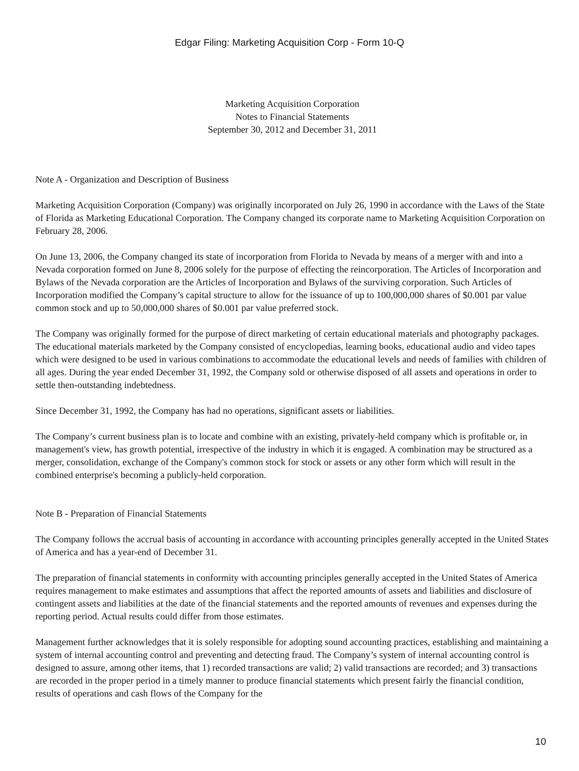Edgar Filing: Marketing Acquisition Corp - Form 10-Q
Marketing Acquisition Corporation
Notes to Financial Statements
September 30, 2012 and December 31, 2011
Note A - Organization and Description of Business
Marketing Acquisition Corporation (Company) was originally incorporated on July 26, 1990 in accordance with the Laws of the State of Florida as Marketing Educational Corporation. The Company changed its corporate name to Marketing Acquisition Corporation on February 28, 2006.
On June 13, 2006, the Company changed its state of incorporation from Florida to Nevada by means of a merger with and into a Nevada corporation formed on June 8, 2006 solely for the purpose of effecting the reincorporation. The Articles of Incorporation and Bylaws of the Nevada corporation are the Articles of Incorporation and Bylaws of the surviving corporation. Such Articles of Incorporation modified the Company’s capital structure to allow for the issuance of up to 100,000,000 shares of $0.001 par value common stock and up to 50,000,000 shares of $0.001 par value preferred stock.
The Company was originally formed for the purpose of direct marketing of certain educational materials and photography packages. The educational materials marketed by the Company consisted of encyclopedias, learning books, educational audio and video tapes which were designed to be used in various combinations to accommodate the educational levels and needs of families with children of all ages. During the year ended December 31, 1992, the Company sold or otherwise disposed of all assets and operations in order to settle then-outstanding indebtedness.
Since December 31, 1992, the Company has had no operations, significant assets or liabilities.
The Company’s current business plan is to locate and combine with an existing, privately-held company which is profitable or, in management's view, has growth potential, irrespective of the industry in which it is engaged. A combination may be structured as a merger, consolidation, exchange of the Company's common stock for stock or assets or any other form which will result in the combined enterprise's becoming a publicly-held corporation.
Note B - Preparation of Financial Statements
The Company follows the accrual basis of accounting in accordance with accounting principles generally accepted in the United States of America and has a year-end of December 31.
The preparation of financial statements in conformity with accounting principles generally accepted in the United States of America requires management to make estimates and assumptions that affect the reported amounts of assets and liabilities and disclosure of contingent assets and liabilities at the date of the financial statements and the reported amounts of revenues and expenses during the reporting period. Actual results could differ from those estimates.
Management further acknowledges that it is solely responsible for adopting sound accounting practices, establishing and maintaining a system of internal accounting control and preventing and detecting fraud. The Company’s system of internal accounting control is designed to assure, among other items, that 1) recorded transactions are valid; 2) valid transactions are recorded; and 3) transactions are recorded in the proper period in a timely manner to produce financial statements which present fairly the financial condition, results of operations and cash flows of the Company for the
10